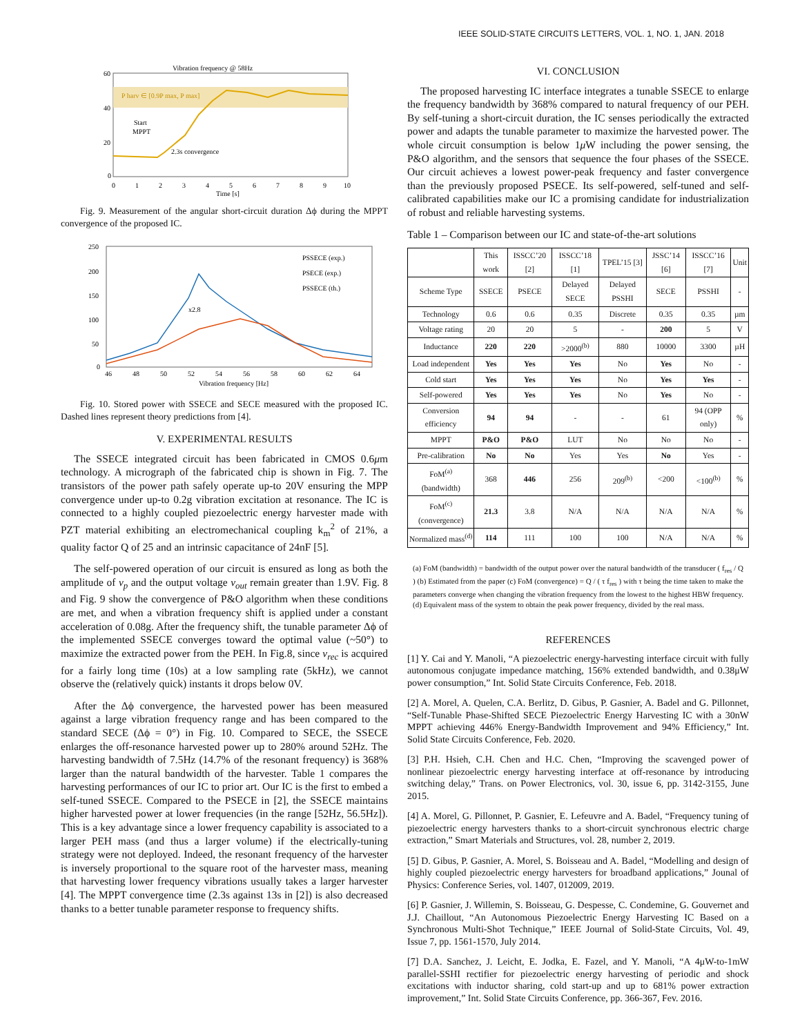IEEE SOLID-STATE CIRCUITS LETTERS, VOL. 1, NO. 1, JAN. 2018
60
40
20
0
0
1
2
3
4
5
6
7
8
9
10
Time [s]
Vibration frequency @ 58Hz
P harv ∈ [0.9P max, P max]
Start
MPPT
2.3s convergence
Fig. 9. Measurement of the angular short-circuit duration Δϕ during the MPPT convergence of the proposed IC.
250
200
150
100
50
0
46
48
50
52
54
56
58
60
62
64
Vibration frequency [Hz]
x2.8
PSSECE (exp.)
PSECE (exp.)
PSSECE (th.)
Fig. 10. Stored power with SSECE and SECE measured with the proposed IC. Dashed lines represent theory predictions from [4].
V. EXPERIMENTAL RESULTS
The SSECE integrated circuit has been fabricated in CMOS 0.6μm technology. A micrograph of the fabricated chip is shown in Fig. 7. The transistors of the power path safely operate up-to 20V ensuring the MPP convergence under up-to 0.2g vibration excitation at resonance. The IC is connected to a highly coupled piezoelectric energy harvester made with PZT material exhibiting an electromechanical coupling k<sub>m</sub><sup>2</sup> of 21%, a quality factor Q of 25 and an intrinsic capacitance of 24nF [5].
The self-powered operation of our circuit is ensured as long as both the amplitude of v<sub>p</sub> and the output voltage v<sub>out</sub> remain greater than 1.9V. Fig. 8 and Fig. 9 show the convergence of P&O algorithm when these conditions are met, and when a vibration frequency shift is applied under a constant acceleration of 0.08g. After the frequency shift, the tunable parameter Δϕ of the implemented SSECE converges toward the optimal value (~50°) to maximize the extracted power from the PEH. In Fig.8, since v<sub>rec</sub> is acquired for a fairly long time (10s) at a low sampling rate (5kHz), we cannot observe the (relatively quick) instants it drops below 0V.
After the Δϕ convergence, the harvested power has been measured against a large vibration frequency range and has been compared to the standard SECE (Δϕ = 0°) in Fig. 10. Compared to SECE, the SSECE enlarges the off-resonance harvested power up to 280% around 52Hz. The harvesting bandwidth of 7.5Hz (14.7% of the resonant frequency) is 368% larger than the natural bandwidth of the harvester. Table 1 compares the harvesting performances of our IC to prior art. Our IC is the first to embed a self-tuned SSECE. Compared to the PSECE in [2], the SSECE maintains higher harvested power at lower frequencies (in the range [52Hz, 56.5Hz]). This is a key advantage since a lower frequency capability is associated to a larger PEH mass (and thus a larger volume) if the electrically-tuning strategy were not deployed. Indeed, the resonant frequency of the harvester is inversely proportional to the square root of the harvester mass, meaning that harvesting lower frequency vibrations usually takes a larger harvester [4]. The MPPT convergence time (2.3s against 13s in [2]) is also decreased thanks to a better tunable parameter response to frequency shifts.
VI. CONCLUSION
The proposed harvesting IC interface integrates a tunable SSECE to enlarge the frequency bandwidth by 368% compared to natural frequency of our PEH. By self-tuning a short-circuit duration, the IC senses periodically the extracted power and adapts the tunable parameter to maximize the harvested power. The whole circuit consumption is below 1μ W including the power sensing, the P&O algorithm, and the sensors that sequence the four phases of the SSECE. Our circuit achieves a lowest power-peak frequency and faster convergence than the previously proposed PSECE. Its self-powered, self-tuned and self-calibrated capabilities make our IC a promising candidate for industrialization of robust and reliable harvesting systems.
Table 1 – Comparison between our IC and state-of-the-art solutions
| | This work | ISSCC’20 [2] | ISSCC’18 [1] | TPEL’15 [3] | JSSC’14 [6] | ISSCC’16 [7] | Unit |
| --- | --- | --- | --- | --- | --- | --- | --- |
| Scheme Type | SSECE | PSECE | Delayed SECE | Delayed PSSHI | SECE | PSSHI | - |
| Technology | 0.6 | 0.6 | 0.35 | Discrete | 0.35 | 0.35 | µm |
| Voltage rating | 20 | 20 | 5 | - | 200 | 5 | V |
| Inductance | 220 | 220 | >2000<sup>(b)</sup> | 880 | 10000 | 3300 | µH |
| Load independent | Yes | Yes | Yes | No | Yes | No | - |
| Cold start | Yes | Yes | Yes | No | Yes | Yes | - |
| Self-powered | Yes | Yes | Yes | No | Yes | No | - |
| Conversion efficiency | 94 | 94 | - | - | 61 | 94 (OPP only) | % |
| MPPT | P&O | P&O | LUT | No | No | No | - |
| Pre-calibration | No | No | Yes | Yes | No | Yes | - |
| FoM<sup>(a)</sup> (bandwidth) | 368 | 446 | 256 | 209<sup>(b)</sup> | <200 | <100<sup>(b)</sup> | % |
| FoM<sup>(c)</sup> (convergence) | 21.3 | 3.8 | N/A | N/A | N/A | N/A | % |
| Normalized mass<sup>(d)</sup> | 114 | 111 | 100 | 100 | N/A | N/A | % |
(a) FoM (bandwidth) = bandwidth of the output power over the natural bandwidth of the transducer ( f<sub>res</sub> / Q ) (b) Estimated from the paper (c) FoM (convergence) = Q / ( τ f<sub>res</sub> ) with τ being the time taken to make the parameters converge when changing the vibration frequency from the lowest to the highest HBW frequency. (d) Equivalent mass of the system to obtain the peak power frequency, divided by the real mass.
REFERENCES
[1] Y. Cai and Y. Manoli, “A piezoelectric energy-harvesting interface circuit with fully autonomous conjugate impedance matching, 156% extended bandwidth, and 0.38μW power consumption,” Int. Solid State Circuits Conference, Feb. 2018.
[2] A. Morel, A. Quelen, C.A. Berlitz, D. Gibus, P. Gasnier, A. Badel and G. Pillonnet, “Self-Tunable Phase-Shifted SECE Piezoelectric Energy Harvesting IC with a 30nW MPPT achieving 446% Energy-Bandwidth Improvement and 94% Efficiency,” Int. Solid State Circuits Conference, Feb. 2020.
[3] P.H. Hsieh, C.H. Chen and H.C. Chen, “Improving the scavenged power of nonlinear piezoelectric energy harvesting interface at off-resonance by introducing switching delay,” Trans. on Power Electronics, vol. 30, issue 6, pp. 3142-3155, June 2015.
[4] A. Morel, G. Pillonnet, P. Gasnier, E. Lefeuvre and A. Badel, “Frequency tuning of piezoelectric energy harvesters thanks to a short-circuit synchronous electric charge extraction,” Smart Materials and Structures, vol. 28, number 2, 2019.
[5] D. Gibus, P. Gasnier, A. Morel, S. Boisseau and A. Badel, “Modelling and design of highly coupled piezoelectric energy harvesters for broadband applications,” Jounal of Physics: Conference Series, vol. 1407, 012009, 2019.
[6] P. Gasnier, J. Willemin, S. Boisseau, G. Despesse, C. Condemine, G. Gouvernet and J.J. Chaillout, “An Autonomous Piezoelectric Energy Harvesting IC Based on a Synchronous Multi-Shot Technique,” IEEE Journal of Solid-State Circuits, Vol. 49, Issue 7, pp. 1561-1570, July 2014.
[7] D.A. Sanchez, J. Leicht, E. Jodka, E. Fazel, and Y. Manoli, “A 4μW-to-1mW parallel-SSHI rectifier for piezoelectric energy harvesting of periodic and shock excitations with inductor sharing, cold start-up and up to 681% power extraction improvement,” Int. Solid State Circuits Conference, pp. 366-367, Fev. 2016.